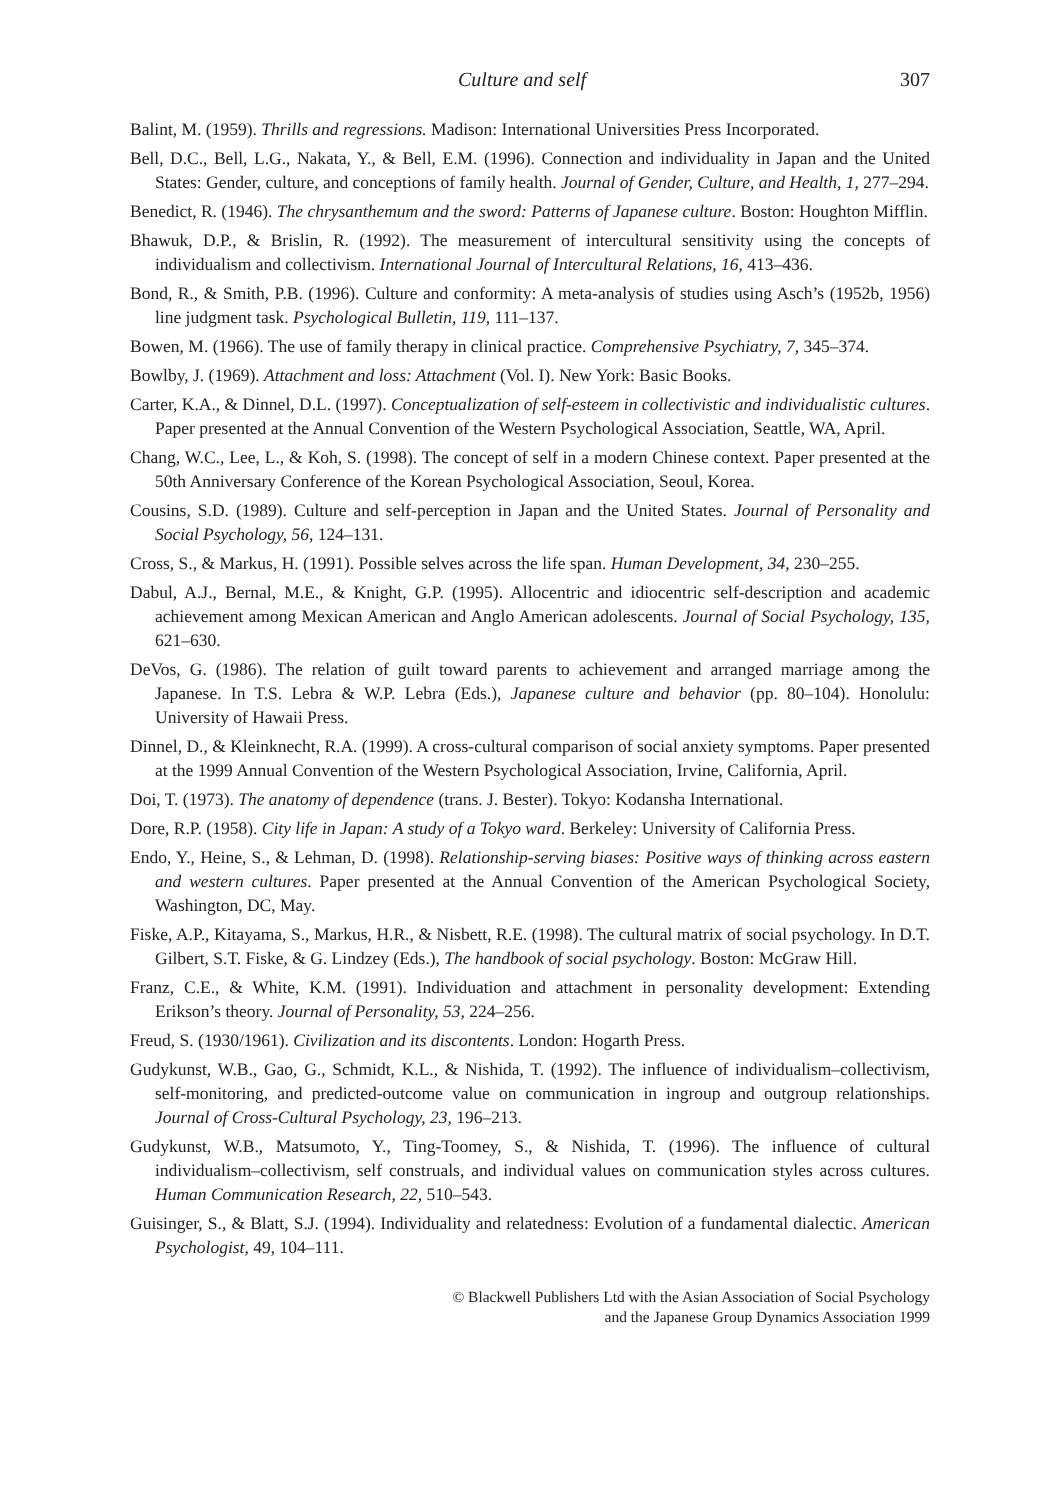Culture and self 307
Balint, M. (1959). Thrills and regressions. Madison: International Universities Press Incorporated.
Bell, D.C., Bell, L.G., Nakata, Y., & Bell, E.M. (1996). Connection and individuality in Japan and the United States: Gender, culture, and conceptions of family health. Journal of Gender, Culture, and Health, 1, 277–294.
Benedict, R. (1946). The chrysanthemum and the sword: Patterns of Japanese culture. Boston: Houghton Mifflin.
Bhawuk, D.P., & Brislin, R. (1992). The measurement of intercultural sensitivity using the concepts of individualism and collectivism. International Journal of Intercultural Relations, 16, 413–436.
Bond, R., & Smith, P.B. (1996). Culture and conformity: A meta-analysis of studies using Asch’s (1952b, 1956) line judgment task. Psychological Bulletin, 119, 111–137.
Bowen, M. (1966). The use of family therapy in clinical practice. Comprehensive Psychiatry, 7, 345–374.
Bowlby, J. (1969). Attachment and loss: Attachment (Vol. I). New York: Basic Books.
Carter, K.A., & Dinnel, D.L. (1997). Conceptualization of self-esteem in collectivistic and individualistic cultures. Paper presented at the Annual Convention of the Western Psychological Association, Seattle, WA, April.
Chang, W.C., Lee, L., & Koh, S. (1998). The concept of self in a modern Chinese context. Paper presented at the 50th Anniversary Conference of the Korean Psychological Association, Seoul, Korea.
Cousins, S.D. (1989). Culture and self-perception in Japan and the United States. Journal of Personality and Social Psychology, 56, 124–131.
Cross, S., & Markus, H. (1991). Possible selves across the life span. Human Development, 34, 230–255.
Dabul, A.J., Bernal, M.E., & Knight, G.P. (1995). Allocentric and idiocentric self-description and academic achievement among Mexican American and Anglo American adolescents. Journal of Social Psychology, 135, 621–630.
DeVos, G. (1986). The relation of guilt toward parents to achievement and arranged marriage among the Japanese. In T.S. Lebra & W.P. Lebra (Eds.), Japanese culture and behavior (pp. 80–104). Honolulu: University of Hawaii Press.
Dinnel, D., & Kleinknecht, R.A. (1999). A cross-cultural comparison of social anxiety symptoms. Paper presented at the 1999 Annual Convention of the Western Psychological Association, Irvine, California, April.
Doi, T. (1973). The anatomy of dependence (trans. J. Bester). Tokyo: Kodansha International.
Dore, R.P. (1958). City life in Japan: A study of a Tokyo ward. Berkeley: University of California Press.
Endo, Y., Heine, S., & Lehman, D. (1998). Relationship-serving biases: Positive ways of thinking across eastern and western cultures. Paper presented at the Annual Convention of the American Psychological Society, Washington, DC, May.
Fiske, A.P., Kitayama, S., Markus, H.R., & Nisbett, R.E. (1998). The cultural matrix of social psychology. In D.T. Gilbert, S.T. Fiske, & G. Lindzey (Eds.), The handbook of social psychology. Boston: McGraw Hill.
Franz, C.E., & White, K.M. (1991). Individuation and attachment in personality development: Extending Erikson’s theory. Journal of Personality, 53, 224–256.
Freud, S. (1930/1961). Civilization and its discontents. London: Hogarth Press.
Gudykunst, W.B., Gao, G., Schmidt, K.L., & Nishida, T. (1992). The influence of individualism–collectivism, self-monitoring, and predicted-outcome value on communication in ingroup and outgroup relationships. Journal of Cross-Cultural Psychology, 23, 196–213.
Gudykunst, W.B., Matsumoto, Y., Ting-Toomey, S., & Nishida, T. (1996). The influence of cultural individualism–collectivism, self construals, and individual values on communication styles across cultures. Human Communication Research, 22, 510–543.
Guisinger, S., & Blatt, S.J. (1994). Individuality and relatedness: Evolution of a fundamental dialectic. American Psychologist, 49, 104–111.
© Blackwell Publishers Ltd with the Asian Association of Social Psychology
and the Japanese Group Dynamics Association 1999